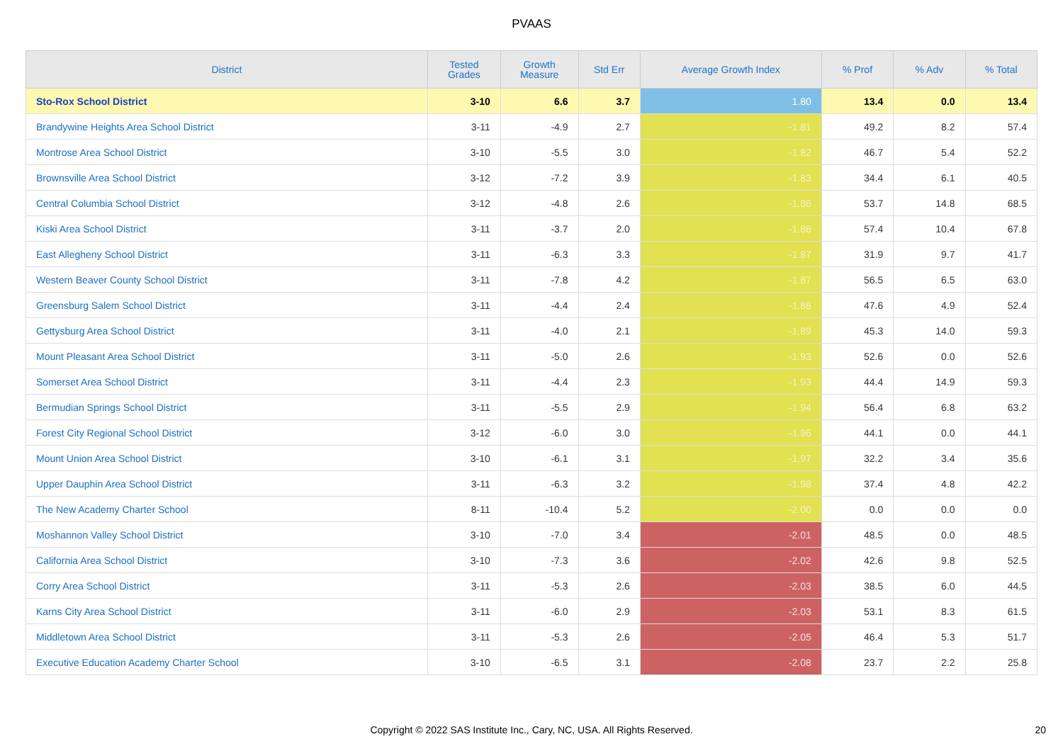PVAAS
| District | Tested Grades | Growth Measure | Std Err | Average Growth Index | % Prof | % Adv | % Total |
| --- | --- | --- | --- | --- | --- | --- | --- |
| Sto-Rox School District | 3-10 | 6.6 | 3.7 | 1.80 | 13.4 | 0.0 | 13.4 |
| Brandywine Heights Area School District | 3-11 | -4.9 | 2.7 | -1.81 | 49.2 | 8.2 | 57.4 |
| Montrose Area School District | 3-10 | -5.5 | 3.0 | -1.82 | 46.7 | 5.4 | 52.2 |
| Brownsville Area School District | 3-12 | -7.2 | 3.9 | -1.83 | 34.4 | 6.1 | 40.5 |
| Central Columbia School District | 3-12 | -4.8 | 2.6 | -1.86 | 53.7 | 14.8 | 68.5 |
| Kiski Area School District | 3-11 | -3.7 | 2.0 | -1.86 | 57.4 | 10.4 | 67.8 |
| East Allegheny School District | 3-11 | -6.3 | 3.3 | -1.87 | 31.9 | 9.7 | 41.7 |
| Western Beaver County School District | 3-11 | -7.8 | 4.2 | -1.87 | 56.5 | 6.5 | 63.0 |
| Greensburg Salem School District | 3-11 | -4.4 | 2.4 | -1.88 | 47.6 | 4.9 | 52.4 |
| Gettysburg Area School District | 3-11 | -4.0 | 2.1 | -1.89 | 45.3 | 14.0 | 59.3 |
| Mount Pleasant Area School District | 3-11 | -5.0 | 2.6 | -1.93 | 52.6 | 0.0 | 52.6 |
| Somerset Area School District | 3-11 | -4.4 | 2.3 | -1.93 | 44.4 | 14.9 | 59.3 |
| Bermudian Springs School District | 3-11 | -5.5 | 2.9 | -1.94 | 56.4 | 6.8 | 63.2 |
| Forest City Regional School District | 3-12 | -6.0 | 3.0 | -1.96 | 44.1 | 0.0 | 44.1 |
| Mount Union Area School District | 3-10 | -6.1 | 3.1 | -1.97 | 32.2 | 3.4 | 35.6 |
| Upper Dauphin Area School District | 3-11 | -6.3 | 3.2 | -1.98 | 37.4 | 4.8 | 42.2 |
| The New Academy Charter School | 8-11 | -10.4 | 5.2 | -2.00 | 0.0 | 0.0 | 0.0 |
| Moshannon Valley School District | 3-10 | -7.0 | 3.4 | -2.01 | 48.5 | 0.0 | 48.5 |
| California Area School District | 3-10 | -7.3 | 3.6 | -2.02 | 42.6 | 9.8 | 52.5 |
| Corry Area School District | 3-11 | -5.3 | 2.6 | -2.03 | 38.5 | 6.0 | 44.5 |
| Karns City Area School District | 3-11 | -6.0 | 2.9 | -2.03 | 53.1 | 8.3 | 61.5 |
| Middletown Area School District | 3-11 | -5.3 | 2.6 | -2.05 | 46.4 | 5.3 | 51.7 |
| Executive Education Academy Charter School | 3-10 | -6.5 | 3.1 | -2.08 | 23.7 | 2.2 | 25.8 |
Copyright © 2022 SAS Institute Inc., Cary, NC, USA. All Rights Reserved. 20